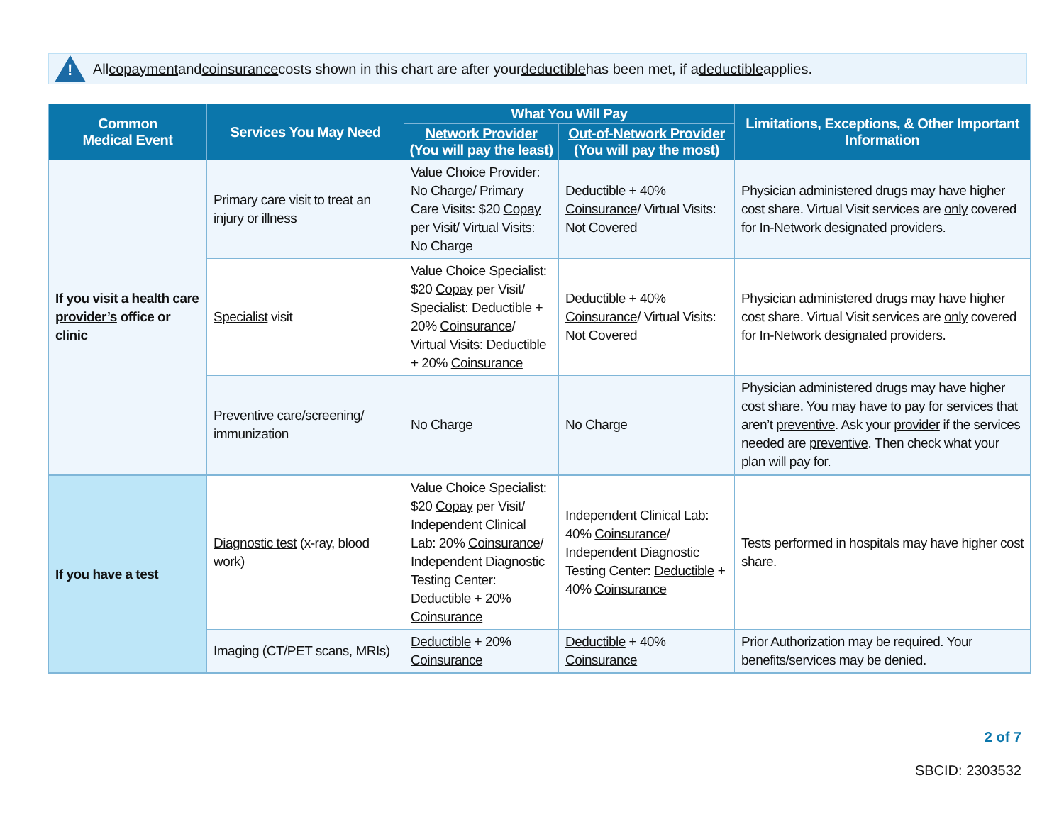!
All copayment and coinsurance costs shown in this chart are after your deductible has been met, if a deductible applies.
| Common Medical Event | Services You May Need | What You Will Pay | | Limitations, Exceptions, & Other Important Information |
| --- | --- | --- | --- | --- |
| | | Network Provider (You will pay the least) | Out-of-Network Provider (You will pay the most) | |
| If you visit a health care provider’s office or clinic | Primary care visit to treat an injury or illness | Value Choice Provider: No Charge/ Primary Care Visits: $20 Copay per Visit/ Virtual Visits: No Charge | Deductible + 40% Coinsurance / Virtual Visits: Not Covered | Physician administered drugs may have higher cost share. Virtual Visit services are only covered for In-Network designated providers. |
| | Specialist visit | Value Choice Specialist: $20 Copay per Visit/ Specialist: Deductible + 20% Coinsurance / Virtual Visits: Deductible + 20% Coinsurance | Deductible + 40% Coinsurance / Virtual Visits: Not Covered | Physician administered drugs may have higher cost share. Virtual Visit services are only covered for In-Network designated providers. |
| | Preventive care / screening / immunization | No Charge | No Charge | Physician administered drugs may have higher cost share. You may have to pay for services that aren’t preventive . Ask your provider if the services needed are preventive . Then check what your plan will pay for. |
| If you have a test | Diagnostic test (x-ray, blood work) | Value Choice Specialist: $20 Copay per Visit/ Independent Clinical Lab: 20% Coinsurance / Independent Diagnostic Testing Center: Deductible + 20% Coinsurance | Independent Clinical Lab: 40% Coinsurance / Independent Diagnostic Testing Center: Deductible + 40% Coinsurance | Tests performed in hospitals may have higher cost share. |
| | Imaging (CT/PET scans, MRIs) | Deductible + 20% Coinsurance | Deductible + 40% Coinsurance | Prior Authorization may be required. Your benefits/services may be denied. |
2 of 7
SBCID: 2303532